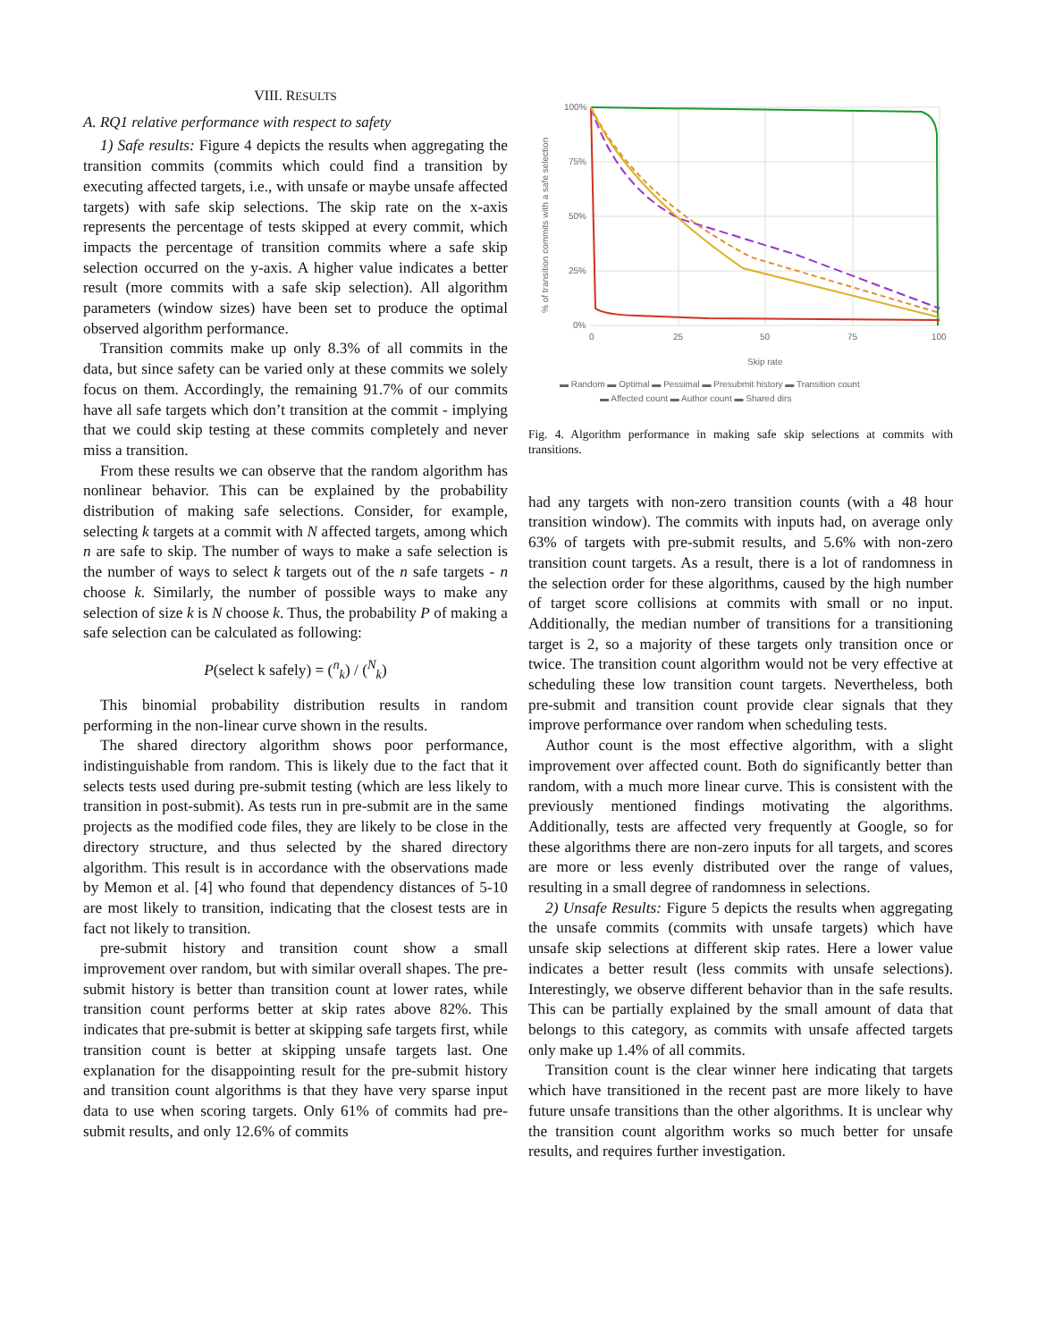VIII. RESULTS
A. RQ1 relative performance with respect to safety
1) Safe results: Figure 4 depicts the results when aggregating the transition commits (commits which could find a transition by executing affected targets, i.e., with unsafe or maybe unsafe affected targets) with safe skip selections. The skip rate on the x-axis represents the percentage of tests skipped at every commit, which impacts the percentage of transition commits where a safe skip selection occurred on the y-axis. A higher value indicates a better result (more commits with a safe skip selection). All algorithm parameters (window sizes) have been set to produce the optimal observed algorithm performance.
Transition commits make up only 8.3% of all commits in the data, but since safety can be varied only at these commits we solely focus on them. Accordingly, the remaining 91.7% of our commits have all safe targets which don’t transition at the commit - implying that we could skip testing at these commits completely and never miss a transition.
From these results we can observe that the random algorithm has nonlinear behavior. This can be explained by the probability distribution of making safe selections. Consider, for example, selecting k targets at a commit with N affected targets, among which n are safe to skip. The number of ways to make a safe selection is the number of ways to select k targets out of the n safe targets - n choose k. Similarly, the number of possible ways to make any selection of size k is N choose k. Thus, the probability P of making a safe selection can be calculated as following:
P(select k safely) = (<sup>n</sup><sub>k</sub>) / (<sup>N</sup><sub>k</sub>)
This binomial probability distribution results in random performing in the non-linear curve shown in the results.
The shared directory algorithm shows poor performance, indistinguishable from random. This is likely due to the fact that it selects tests used during pre-submit testing (which are less likely to transition in post-submit). As tests run in pre-submit are in the same projects as the modified code files, they are likely to be close in the directory structure, and thus selected by the shared directory algorithm. This result is in accordance with the observations made by Memon et al. [4] who found that dependency distances of 5-10 are most likely to transition, indicating that the closest tests are in fact not likely to transition.
pre-submit history and transition count show a small improvement over random, but with similar overall shapes. The pre-submit history is better than transition count at lower rates, while transition count performs better at skip rates above 82%. This indicates that pre-submit is better at skipping safe targets first, while transition count is better at skipping unsafe targets last. One explanation for the disappointing result for the pre-submit history and transition count algorithms is that they have very sparse input data to use when scoring targets. Only 61% of commits had pre-submit results, and only 12.6% of commits
100%
75%
50%
25%
0%
0
25
50
75
100
Skip rate
% of transition commits with a safe selection
▬ Random ▬ Optimal ▬ Pessimal ▬ Presubmit history ▬ Transition count
▬ Affected count ▬ Author count ▬ Shared dirs
Fig. 4. Algorithm performance in making safe skip selections at commits with transitions.
had any targets with non-zero transition counts (with a 48 hour transition window). The commits with inputs had, on average only 63% of targets with pre-submit results, and 5.6% with non-zero transition count targets. As a result, there is a lot of randomness in the selection order for these algorithms, caused by the high number of target score collisions at commits with small or no input. Additionally, the median number of transitions for a transitioning target is 2, so a majority of these targets only transition once or twice. The transition count algorithm would not be very effective at scheduling these low transition count targets. Nevertheless, both pre-submit and transition count provide clear signals that they improve performance over random when scheduling tests.
Author count is the most effective algorithm, with a slight improvement over affected count. Both do significantly better than random, with a much more linear curve. This is consistent with the previously mentioned findings motivating the algorithms. Additionally, tests are affected very frequently at Google, so for these algorithms there are non-zero inputs for all targets, and scores are more or less evenly distributed over the range of values, resulting in a small degree of randomness in selections.
2) Unsafe Results: Figure 5 depicts the results when aggregating the unsafe commits (commits with unsafe targets) which have unsafe skip selections at different skip rates. Here a lower value indicates a better result (less commits with unsafe selections). Interestingly, we observe different behavior than in the safe results. This can be partially explained by the small amount of data that belongs to this category, as commits with unsafe affected targets only make up 1.4% of all commits.
Transition count is the clear winner here indicating that targets which have transitioned in the recent past are more likely to have future unsafe transitions than the other algorithms. It is unclear why the transition count algorithm works so much better for unsafe results, and requires further investigation.